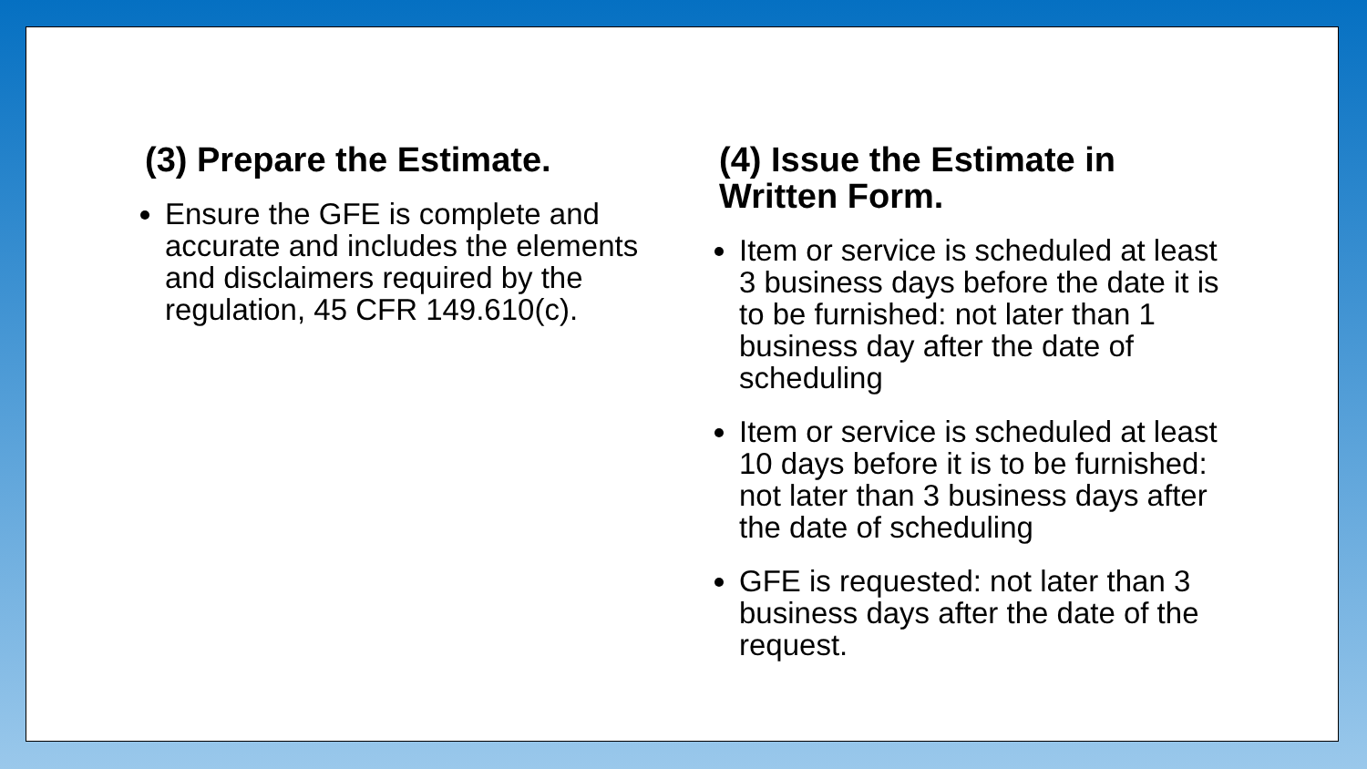(3) Prepare the Estimate.
Ensure the GFE is complete and accurate and includes the elements and disclaimers required by the regulation, 45 CFR 149.610(c).
(4) Issue the Estimate in Written Form.
Item or service is scheduled at least 3 business days before the date it is to be furnished: not later than 1 business day after the date of scheduling
Item or service is scheduled at least 10 days before it is to be furnished: not later than 3 business days after the date of scheduling
GFE is requested: not later than 3 business days after the date of the request.